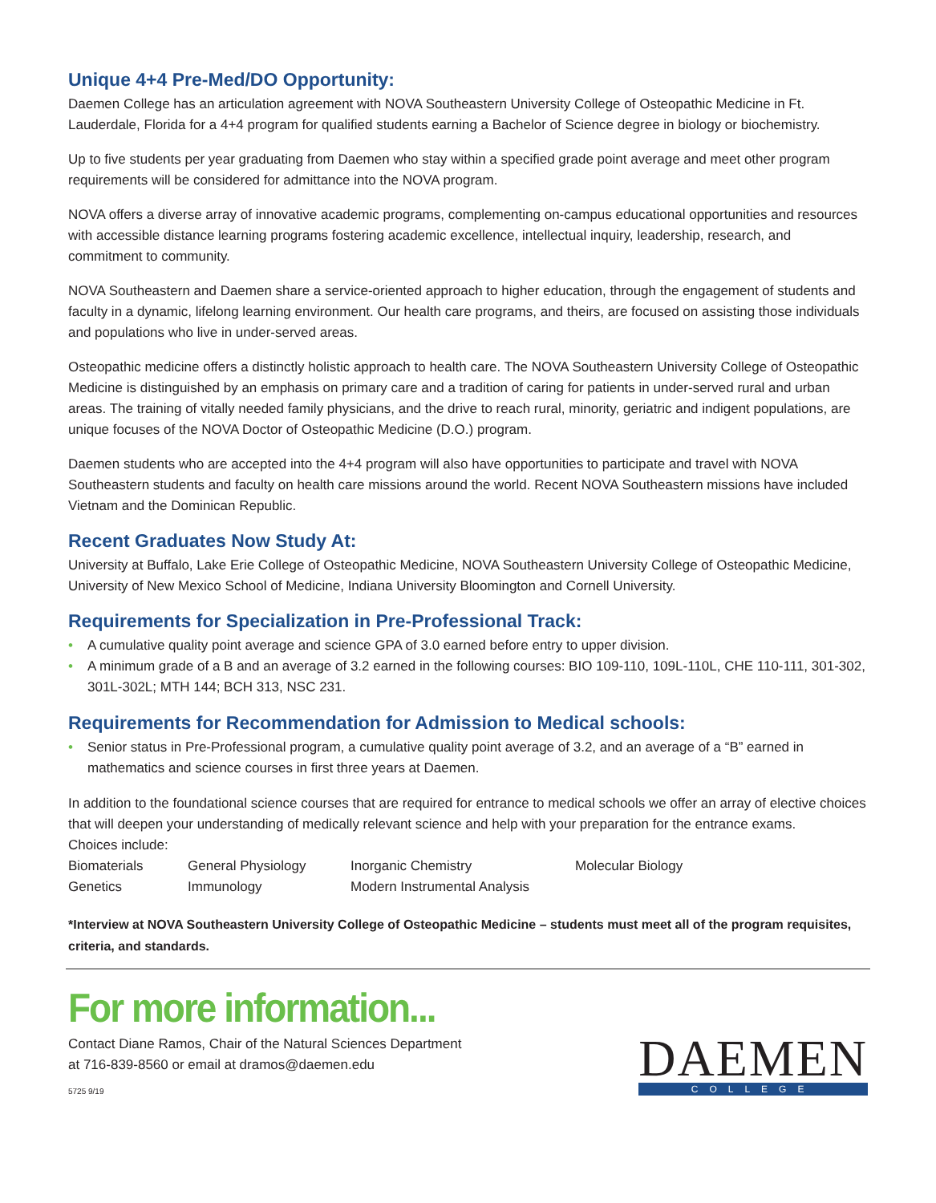Unique 4+4 Pre-Med/DO Opportunity:
Daemen College has an articulation agreement with NOVA Southeastern University College of Osteopathic Medicine in Ft. Lauderdale, Florida for a 4+4 program for qualified students earning a Bachelor of Science degree in biology or biochemistry.
Up to five students per year graduating from Daemen who stay within a specified grade point average and meet other program requirements will be considered for admittance into the NOVA program.
NOVA offers a diverse array of innovative academic programs, complementing on-campus educational opportunities and resources with accessible distance learning programs fostering academic excellence, intellectual inquiry, leadership, research, and commitment to community.
NOVA Southeastern and Daemen share a service-oriented approach to higher education, through the engagement of students and faculty in a dynamic, lifelong learning environment. Our health care programs, and theirs, are focused on assisting those individuals and populations who live in under-served areas.
Osteopathic medicine offers a distinctly holistic approach to health care. The NOVA Southeastern University College of Osteopathic Medicine is distinguished by an emphasis on primary care and a tradition of caring for patients in under-served rural and urban areas. The training of vitally needed family physicians, and the drive to reach rural, minority, geriatric and indigent populations, are unique focuses of the NOVA Doctor of Osteopathic Medicine (D.O.) program.
Daemen students who are accepted into the 4+4 program will also have opportunities to participate and travel with NOVA Southeastern students and faculty on health care missions around the world. Recent NOVA Southeastern missions have included Vietnam and the Dominican Republic.
Recent Graduates Now Study At:
University at Buffalo, Lake Erie College of Osteopathic Medicine, NOVA Southeastern University College of Osteopathic Medicine, University of New Mexico School of Medicine, Indiana University Bloomington and Cornell University.
Requirements for Specialization in Pre-Professional Track:
• A cumulative quality point average and science GPA of 3.0 earned before entry to upper division.
• A minimum grade of a B and an average of 3.2 earned in the following courses: BIO 109-110, 109L-110L, CHE 110-111, 301-302, 301L-302L; MTH 144; BCH 313, NSC 231.
Requirements for Recommendation for Admission to Medical schools:
• Senior status in Pre-Professional program, a cumulative quality point average of 3.2, and an average of a “B” earned in mathematics and science courses in first three years at Daemen.
In addition to the foundational science courses that are required for entrance to medical schools we offer an array of elective choices that will deepen your understanding of medically relevant science and help with your preparation for the entrance exams.
Choices include:
| Biomaterials | General Physiology | Inorganic Chemistry | Molecular Biology |
| Genetics | Immunology | Modern Instrumental Analysis | |
*Interview at NOVA Southeastern University College of Osteopathic Medicine – students must meet all of the program requisites, criteria, and standards.
For more information...
Contact Diane Ramos, Chair of the Natural Sciences Department
at 716-839-8560 or email at dramos@daemen.edu
5725 9/19
DAEMEN
COLLEGE